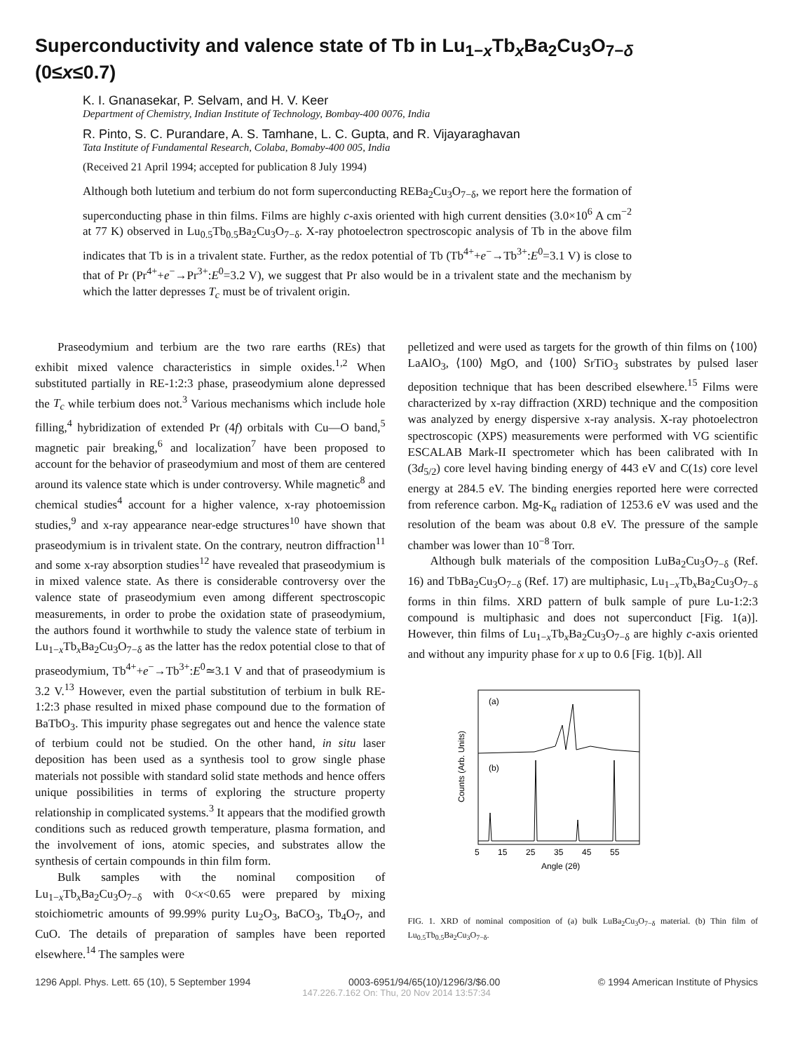Superconductivity and valence state of Tb in Lu<sub>1−x</sub>Tb<sub>x</sub>Ba<sub>2</sub>Cu<sub>3</sub>O<sub>7−δ</sub>
(0≤x≤0.7)
K. I. Gnanasekar, P. Selvam, and H. V. Keer
Department of Chemistry, Indian Institute of Technology, Bombay-400 0076, India
R. Pinto, S. C. Purandare, A. S. Tamhane, L. C. Gupta, and R. Vijayaraghavan
Tata Institute of Fundamental Research, Colaba, Bomaby-400 005, India
(Received 21 April 1994; accepted for publication 8 July 1994)
Although both lutetium and terbium do not form superconducting REBa<sub>2</sub>Cu<sub>3</sub>O<sub>7−δ</sub>, we report here the formation of superconducting phase in thin films. Films are highly c-axis oriented with high current densities (3.0×10<sup>6</sup> A cm<sup>−2</sup> at 77 K) observed in Lu<sub>0.5</sub>Tb<sub>0.5</sub>Ba<sub>2</sub>Cu<sub>3</sub>O<sub>7−δ</sub>. X-ray photoelectron spectroscopic analysis of Tb in the above film indicates that Tb is in a trivalent state. Further, as the redox potential of Tb (Tb<sup>4+</sup>+e<sup>−</sup>→Tb<sup>3+</sup>:E<sup>0</sup>=3.1 V) is close to that of Pr (Pr<sup>4+</sup>+e<sup>−</sup>→Pr<sup>3+</sup>:E<sup>0</sup>=3.2 V), we suggest that Pr also would be in a trivalent state and the mechanism by which the latter depresses T<sub>c</sub> must be of trivalent origin.
Praseodymium and terbium are the two rare earths (REs) that exhibit mixed valence characteristics in simple oxides.<sup>1,2</sup> When substituted partially in RE-1:2:3 phase, praseodymium alone depressed the T<sub>c</sub> while terbium does not.<sup>3</sup> Various mechanisms which include hole filling,<sup>4</sup> hybridization of extended Pr (4f) orbitals with Cu—O band,<sup>5</sup> magnetic pair breaking,<sup>6</sup> and localization<sup>7</sup> have been proposed to account for the behavior of praseodymium and most of them are centered around its valence state which is under controversy. While magnetic<sup>8</sup> and chemical studies<sup>4</sup> account for a higher valence, x-ray photoemission studies,<sup>9</sup> and x-ray appearance near-edge structures<sup>10</sup> have shown that praseodymium is in trivalent state. On the contrary, neutron diffraction<sup>11</sup> and some x-ray absorption studies<sup>12</sup> have revealed that praseodymium is in mixed valence state. As there is considerable controversy over the valence state of praseodymium even among different spectroscopic measurements, in order to probe the oxidation state of praseodymium, the authors found it worthwhile to study the valence state of terbium in Lu<sub>1−x</sub>Tb<sub>x</sub>Ba<sub>2</sub>Cu<sub>3</sub>O<sub>7−δ</sub> as the latter has the redox potential close to that of praseodymium, Tb<sup>4+</sup>+e<sup>−</sup>→Tb<sup>3+</sup>:E<sup>0</sup>≃3.1 V and that of praseodymium is 3.2 V.<sup>13</sup> However, even the partial substitution of terbium in bulk RE-1:2:3 phase resulted in mixed phase compound due to the formation of BaTbO<sub>3</sub>. This impurity phase segregates out and hence the valence state of terbium could not be studied. On the other hand, in situ laser deposition has been used as a synthesis tool to grow single phase materials not possible with standard solid state methods and hence offers unique possibilities in terms of exploring the structure property relationship in complicated systems.<sup>3</sup> It appears that the modified growth conditions such as reduced growth temperature, plasma formation, and the involvement of ions, atomic species, and substrates allow the synthesis of certain compounds in thin film form.
Bulk samples with the nominal composition of Lu<sub>1−x</sub>Tb<sub>x</sub>Ba<sub>2</sub>Cu<sub>3</sub>O<sub>7−δ</sub> with 0<x<0.65 were prepared by mixing stoichiometric amounts of 99.99% purity Lu<sub>2</sub>O<sub>3</sub>, BaCO<sub>3</sub>, Tb<sub>4</sub>O<sub>7</sub>, and CuO. The details of preparation of samples have been reported elsewhere.<sup>14</sup> The samples were
pelletized and were used as targets for the growth of thin films on ⟨100⟩ LaAlO<sub>3</sub>, ⟨100⟩ MgO, and ⟨100⟩ SrTiO<sub>3</sub> substrates by pulsed laser deposition technique that has been described elsewhere.<sup>15</sup> Films were characterized by x-ray diffraction (XRD) technique and the composition was analyzed by energy dispersive x-ray analysis. X-ray photoelectron spectroscopic (XPS) measurements were performed with VG scientific ESCALAB Mark-II spectrometer which has been calibrated with In (3d<sub>5/2</sub>) core level having binding energy of 443 eV and C(1s) core level energy at 284.5 eV. The binding energies reported here were corrected from reference carbon. Mg-K<sub>α</sub> radiation of 1253.6 eV was used and the resolution of the beam was about 0.8 eV. The pressure of the sample chamber was lower than 10<sup>−8</sup> Torr.
Although bulk materials of the composition LuBa<sub>2</sub>Cu<sub>3</sub>O<sub>7−δ</sub> (Ref. 16) and TbBa<sub>2</sub>Cu<sub>3</sub>O<sub>7−δ</sub> (Ref. 17) are multiphasic, Lu<sub>1−x</sub>Tb<sub>x</sub>Ba<sub>2</sub>Cu<sub>3</sub>O<sub>7−δ</sub> forms in thin films. XRD pattern of bulk sample of pure Lu-1:2:3 compound is multiphasic and does not superconduct [Fig. 1(a)]. However, thin films of Lu<sub>1−x</sub>Tb<sub>x</sub>Ba<sub>2</sub>Cu<sub>3</sub>O<sub>7−δ</sub> are highly c-axis oriented and without any impurity phase for x up to 0.6 [Fig. 1(b)]. All
(a)
(b)
5
15
25
35
45
55
Angle (2θ)
Counts (Arb. Units)
FIG. 1. XRD of nominal composition of (a) bulk LuBa<sub>2</sub>Cu<sub>3</sub>O<sub>7−δ</sub> material. (b) Thin film of Lu<sub>0.5</sub>Tb<sub>0.5</sub>Ba<sub>2</sub>Cu<sub>3</sub>O<sub>7−δ</sub>.
1296 Appl. Phys. Lett. 65 (10), 5 September 1994 0003-6951/94/65(10)/1296/3/$6.00 © 1994 American Institute of Physics
147.226.7.162 On: Thu, 20 Nov 2014 13:57:34